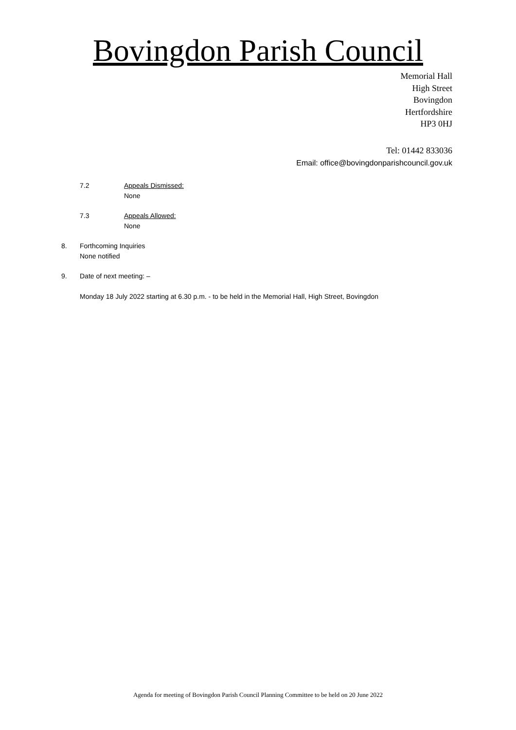Bovingdon Parish Council
Memorial Hall
High Street
Bovingdon
Hertfordshire
HP3 0HJ
Tel: 01442 833036
Email: office@bovingdonparishcouncil.gov.uk
7.2 Appeals Dismissed:
None
7.3 Appeals Allowed:
None
8. Forthcoming Inquiries
None notified
9. Date of next meeting: –
Monday 18 July 2022 starting at 6.30 p.m. - to be held in the Memorial Hall, High Street, Bovingdon
Agenda for meeting of Bovingdon Parish Council Planning Committee to be held on 20 June 2022